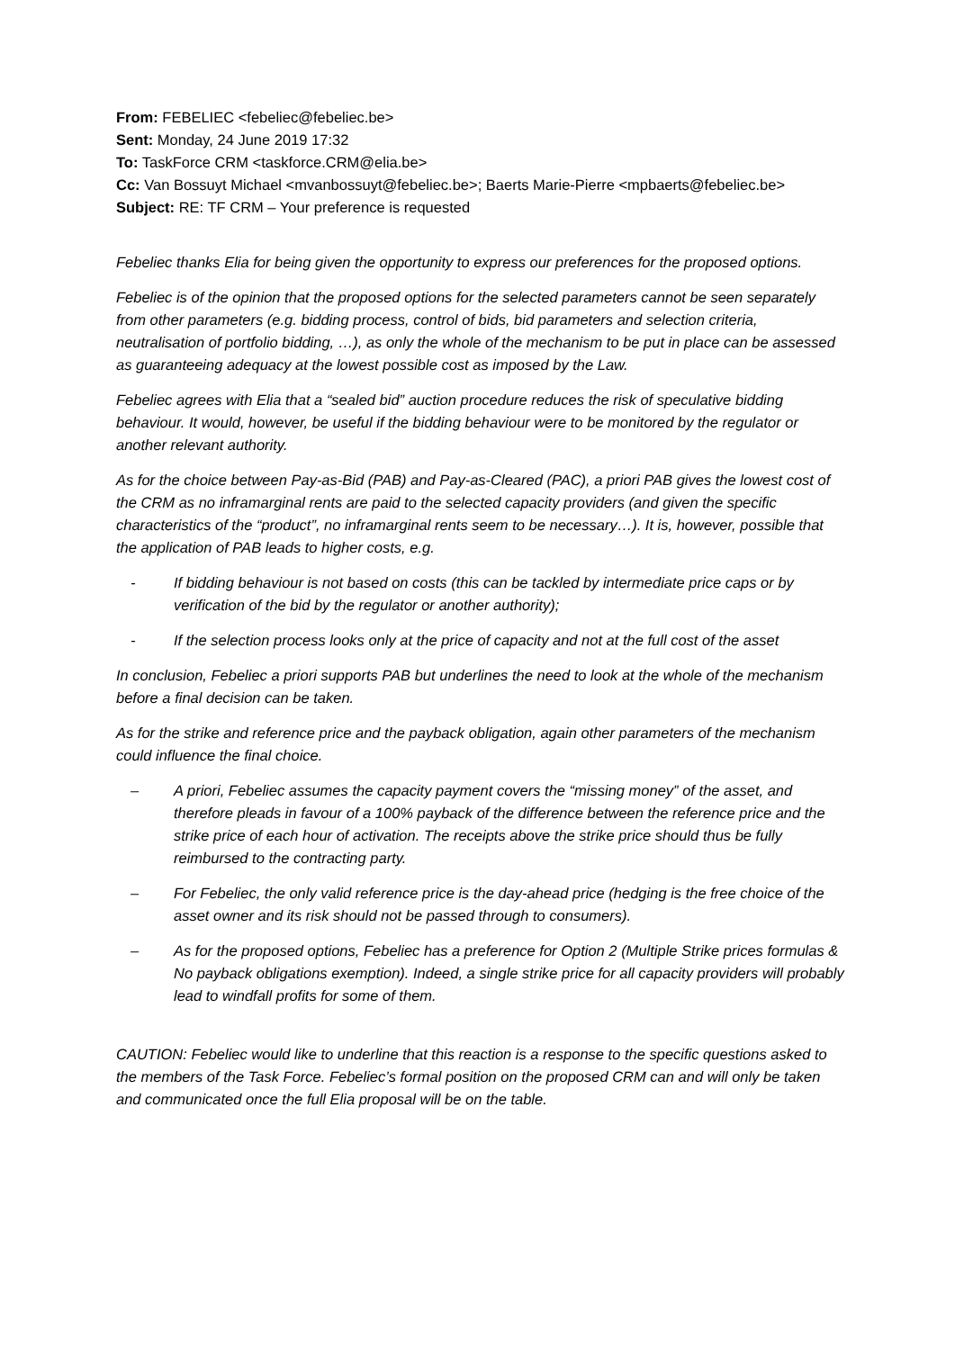From: FEBELIEC <febeliec@febeliec.be>
Sent: Monday, 24 June 2019 17:32
To: TaskForce CRM <taskforce.CRM@elia.be>
Cc: Van Bossuyt Michael <mvanbossuyt@febeliec.be>; Baerts Marie-Pierre <mpbaerts@febeliec.be>
Subject: RE: TF CRM – Your preference is requested
Febeliec thanks Elia for being given the opportunity to express our preferences for the proposed options.
Febeliec is of the opinion that the proposed options for the selected parameters cannot be seen separately from other parameters (e.g. bidding process, control of bids, bid parameters and selection criteria, neutralisation of portfolio bidding, …), as only the whole of the mechanism to be put in place can be assessed as guaranteeing adequacy at the lowest possible cost as imposed by the Law.
Febeliec agrees with Elia that a “sealed bid” auction procedure reduces the risk of speculative bidding behaviour. It would, however, be useful if the bidding behaviour were to be monitored by the regulator or another relevant authority.
As for the choice between Pay-as-Bid (PAB) and Pay-as-Cleared (PAC), a priori PAB gives the lowest cost of the CRM as no inframarginal rents are paid to the selected capacity providers (and given the specific characteristics of the “product”, no inframarginal rents seem to be necessary…). It is, however, possible that the application of PAB leads to higher costs, e.g.
- If bidding behaviour is not based on costs (this can be tackled by intermediate price caps or by verification of the bid by the regulator or another authority);
- If the selection process looks only at the price of capacity and not at the full cost of the asset
In conclusion, Febeliec a priori supports PAB but underlines the need to look at the whole of the mechanism before a final decision can be taken.
As for the strike and reference price and the payback obligation, again other parameters of the mechanism could influence the final choice.
– A priori, Febeliec assumes the capacity payment covers the “missing money” of the asset, and therefore pleads in favour of a 100% payback of the difference between the reference price and the strike price of each hour of activation. The receipts above the strike price should thus be fully reimbursed to the contracting party.
– For Febeliec, the only valid reference price is the day-ahead price (hedging is the free choice of the asset owner and its risk should not be passed through to consumers).
– As for the proposed options, Febeliec has a preference for Option 2 (Multiple Strike prices formulas & No payback obligations exemption). Indeed, a single strike price for all capacity providers will probably lead to windfall profits for some of them.
CAUTION: Febeliec would like to underline that this reaction is a response to the specific questions asked to the members of the Task Force. Febeliec’s formal position on the proposed CRM can and will only be taken and communicated once the full Elia proposal will be on the table.